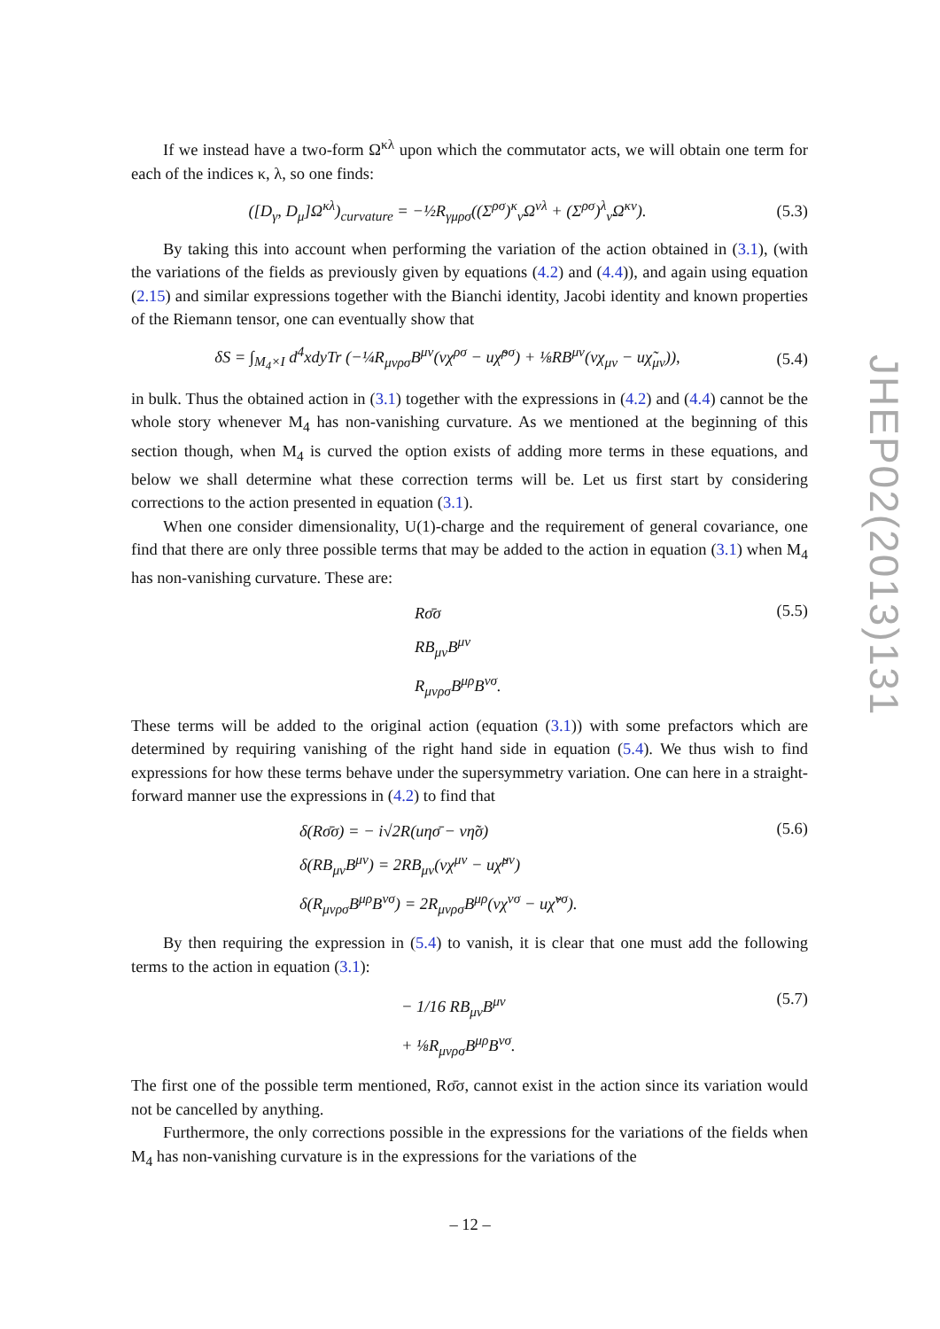If we instead have a two-form Ω<sup>κλ</sup> upon which the commutator acts, we will obtain one term for each of the indices κ, λ, so one finds:
([D<sub>γ</sub>, D<sub>μ</sub>]Ω<sup>κλ</sup>)<sub>curvature</sub> = −½R<sub>γμρσ</sub>((Σ<sup>ρσ</sup>)<sup>κ</sup><sub>ν</sub>Ω<sup>νλ</sup> + (Σ<sup>ρσ</sup>)<sup>λ</sup><sub>ν</sub>Ω<sup>κν</sup>).
(5.3)
By taking this into account when performing the variation of the action obtained in (3.1), (with the variations of the fields as previously given by equations (4.2) and (4.4)), and again using equation (2.15) and similar expressions together with the Bianchi identity, Jacobi identity and known properties of the Riemann tensor, one can eventually show that
δS = ∫<sub>M<sub>4</sub>×I</sub> d<sup>4</sup>xdyTr (−¼R<sub>μνρσ</sub>B<sup>μν</sup>(vχ<sup>ρσ</sup> − uχ̃<sup>ρσ</sup>) + ⅛RB<sup>μν</sup>(vχ<sub>μν</sub> − uχ̃<sub>μν</sub>)),
(5.4)
in bulk. Thus the obtained action in (3.1) together with the expressions in (4.2) and (4.4) cannot be the whole story whenever M<sub>4</sub> has non-vanishing curvature. As we mentioned at the beginning of this section though, when M<sub>4</sub> is curved the option exists of adding more terms in these equations, and below we shall determine what these correction terms will be. Let us first start by considering corrections to the action presented in equation (3.1).
When one consider dimensionality, U(1)-charge and the requirement of general covariance, one find that there are only three possible terms that may be added to the action in equation (3.1) when M<sub>4</sub> has non-vanishing curvature. These are:
Rσ̄σ
RB<sub>μν</sub>B<sup>μν</sup>
R<sub>μνρσ</sub>B<sup>μρ</sup>B<sup>νσ</sup>.
(5.5)
These terms will be added to the original action (equation (3.1)) with some prefactors which are determined by requiring vanishing of the right hand side in equation (5.4). We thus wish to find expressions for how these terms behave under the supersymmetry variation. One can here in a straight-forward manner use the expressions in (4.2) to find that
δ(Rσ̄σ) = − i√2R(uησ̄ − vη̃σ)
δ(RB<sub>μν</sub>B<sup>μν</sup>) = 2RB<sub>μν</sub>(vχ<sup>μν</sup> − uχ̃<sup>μν</sup>)
δ(R<sub>μνρσ</sub>B<sup>μρ</sup>B<sup>νσ</sup>) = 2R<sub>μνρσ</sub>B<sup>μρ</sup>(vχ<sup>νσ</sup> − uχ̃<sup>νσ</sup>).
(5.6)
By then requiring the expression in (5.4) to vanish, it is clear that one must add the following terms to the action in equation (3.1):
− 1/16 RB<sub>μν</sub>B<sup>μν</sup>
+ ⅛R<sub>μνρσ</sub>B<sup>μρ</sup>B<sup>νσ</sup>.
(5.7)
The first one of the possible term mentioned, Rσ̄σ, cannot exist in the action since its variation would not be cancelled by anything.
Furthermore, the only corrections possible in the expressions for the variations of the fields when M<sub>4</sub> has non-vanishing curvature is in the expressions for the variations of the
JHEP02(2013)131
– 12 –